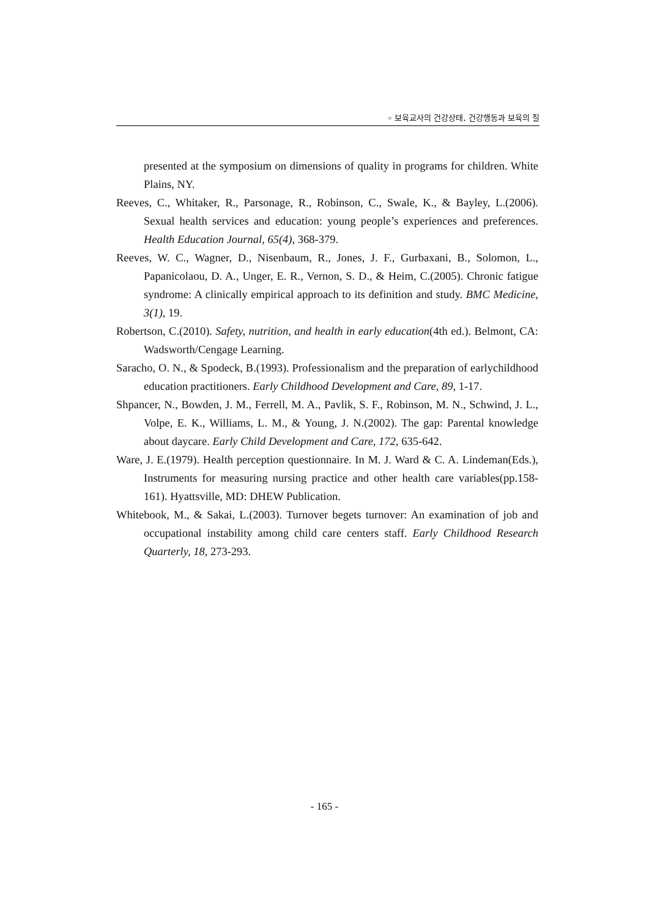» 보육교사의 건강상태, 건강행동과 보육의 질
presented at the symposium on dimensions of quality in programs for children. White Plains, NY.
Reeves, C., Whitaker, R., Parsonage, R., Robinson, C., Swale, K., & Bayley, L.(2006). Sexual health services and education: young people’s experiences and preferences. Health Education Journal, 65(4), 368-379.
Reeves, W. C., Wagner, D., Nisenbaum, R., Jones, J. F., Gurbaxani, B., Solomon, L., Papanicolaou, D. A., Unger, E. R., Vernon, S. D., & Heim, C.(2005). Chronic fatigue syndrome: A clinically empirical approach to its definition and study. BMC Medicine, 3(1), 19.
Robertson, C.(2010). Safety, nutrition, and health in early education(4th ed.). Belmont, CA: Wadsworth/Cengage Learning.
Saracho, O. N., & Spodeck, B.(1993). Professionalism and the preparation of earlychildhood education practitioners. Early Childhood Development and Care, 89, 1-17.
Shpancer, N., Bowden, J. M., Ferrell, M. A., Pavlik, S. F., Robinson, M. N., Schwind, J. L., Volpe, E. K., Williams, L. M., & Young, J. N.(2002). The gap: Parental knowledge about daycare. Early Child Development and Care, 172, 635-642.
Ware, J. E.(1979). Health perception questionnaire. In M. J. Ward & C. A. Lindeman(Eds.), Instruments for measuring nursing practice and other health care variables(pp.158-161). Hyattsville, MD: DHEW Publication.
Whitebook, M., & Sakai, L.(2003). Turnover begets turnover: An examination of job and occupational instability among child care centers staff. Early Childhood Research Quarterly, 18, 273-293.
- 165 -